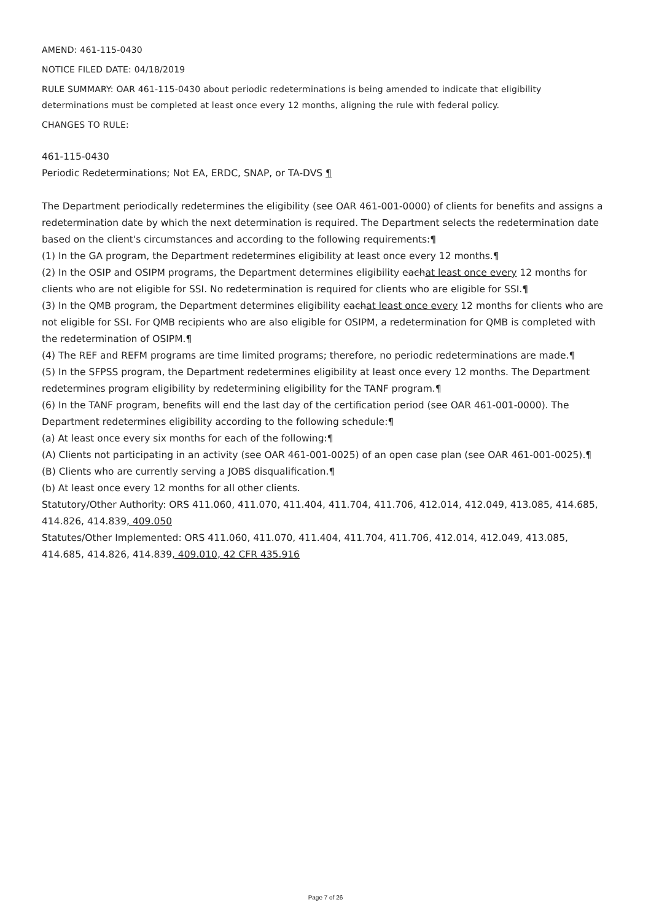AMEND: 461-115-0430
NOTICE FILED DATE: 04/18/2019
RULE SUMMARY: OAR 461-115-0430 about periodic redeterminations is being amended to indicate that eligibility determinations must be completed at least once every 12 months, aligning the rule with federal policy.
CHANGES TO RULE:
461-115-0430
Periodic Redeterminations; Not EA, ERDC, SNAP, or TA-DVS ¶
The Department periodically redetermines the eligibility (see OAR 461-001-0000) of clients for benefits and assigns a redetermination date by which the next determination is required. The Department selects the redetermination date based on the client's circumstances and according to the following requirements:¶
(1) In the GA program, the Department redetermines eligibility at least once every 12 months.¶
(2) In the OSIP and OSIPM programs, the Department determines eligibility eachat least once every 12 months for clients who are not eligible for SSI. No redetermination is required for clients who are eligible for SSI.¶
(3) In the QMB program, the Department determines eligibility eachat least once every 12 months for clients who are not eligible for SSI. For QMB recipients who are also eligible for OSIPM, a redetermination for QMB is completed with the redetermination of OSIPM.¶
(4) The REF and REFM programs are time limited programs; therefore, no periodic redeterminations are made.¶
(5) In the SFPSS program, the Department redetermines eligibility at least once every 12 months. The Department redetermines program eligibility by redetermining eligibility for the TANF program.¶
(6) In the TANF program, benefits will end the last day of the certification period (see OAR 461-001-0000). The Department redetermines eligibility according to the following schedule:¶
(a) At least once every six months for each of the following:¶
(A) Clients not participating in an activity (see OAR 461-001-0025) of an open case plan (see OAR 461-001-0025).¶
(B) Clients who are currently serving a JOBS disqualification.¶
(b) At least once every 12 months for all other clients.
Statutory/Other Authority: ORS 411.060, 411.070, 411.404, 411.704, 411.706, 412.014, 412.049, 413.085, 414.685, 414.826, 414.839, 409.050
Statutes/Other Implemented: ORS 411.060, 411.070, 411.404, 411.704, 411.706, 412.014, 412.049, 413.085, 414.685, 414.826, 414.839, 409.010, 42 CFR 435.916
Page 7 of 26